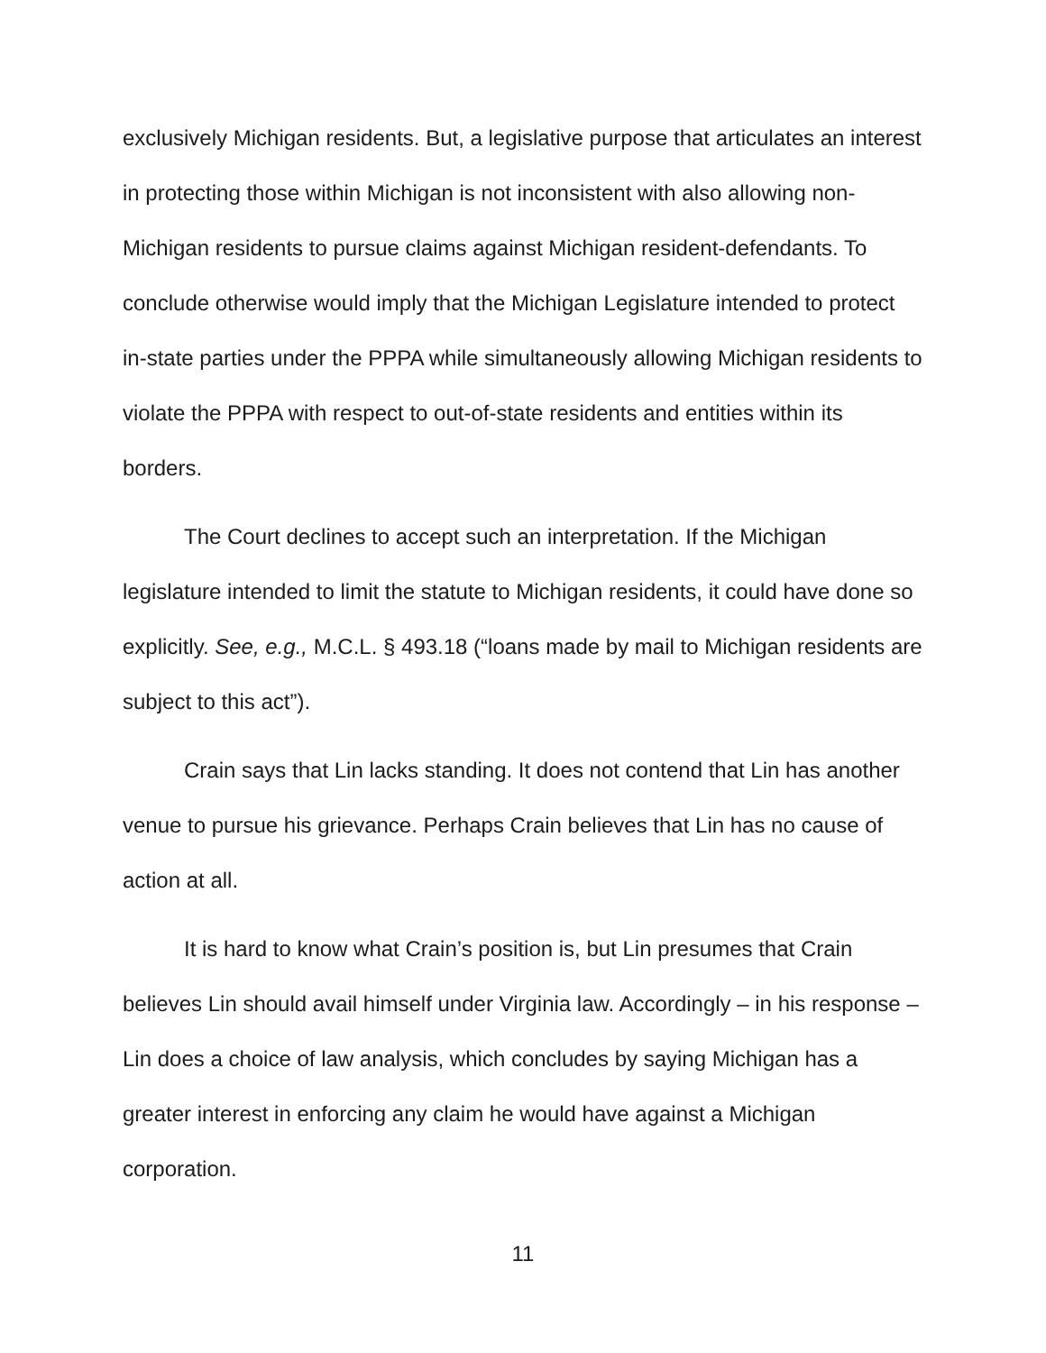exclusively Michigan residents. But, a legislative purpose that articulates an interest in protecting those within Michigan is not inconsistent with also allowing non-Michigan residents to pursue claims against Michigan resident-defendants. To conclude otherwise would imply that the Michigan Legislature intended to protect in-state parties under the PPPA while simultaneously allowing Michigan residents to violate the PPPA with respect to out-of-state residents and entities within its borders.
The Court declines to accept such an interpretation. If the Michigan legislature intended to limit the statute to Michigan residents, it could have done so explicitly. See, e.g., M.C.L. § 493.18 (“loans made by mail to Michigan residents are subject to this act”).
Crain says that Lin lacks standing. It does not contend that Lin has another venue to pursue his grievance. Perhaps Crain believes that Lin has no cause of action at all.
It is hard to know what Crain’s position is, but Lin presumes that Crain believes Lin should avail himself under Virginia law. Accordingly – in his response – Lin does a choice of law analysis, which concludes by saying Michigan has a greater interest in enforcing any claim he would have against a Michigan corporation.
11